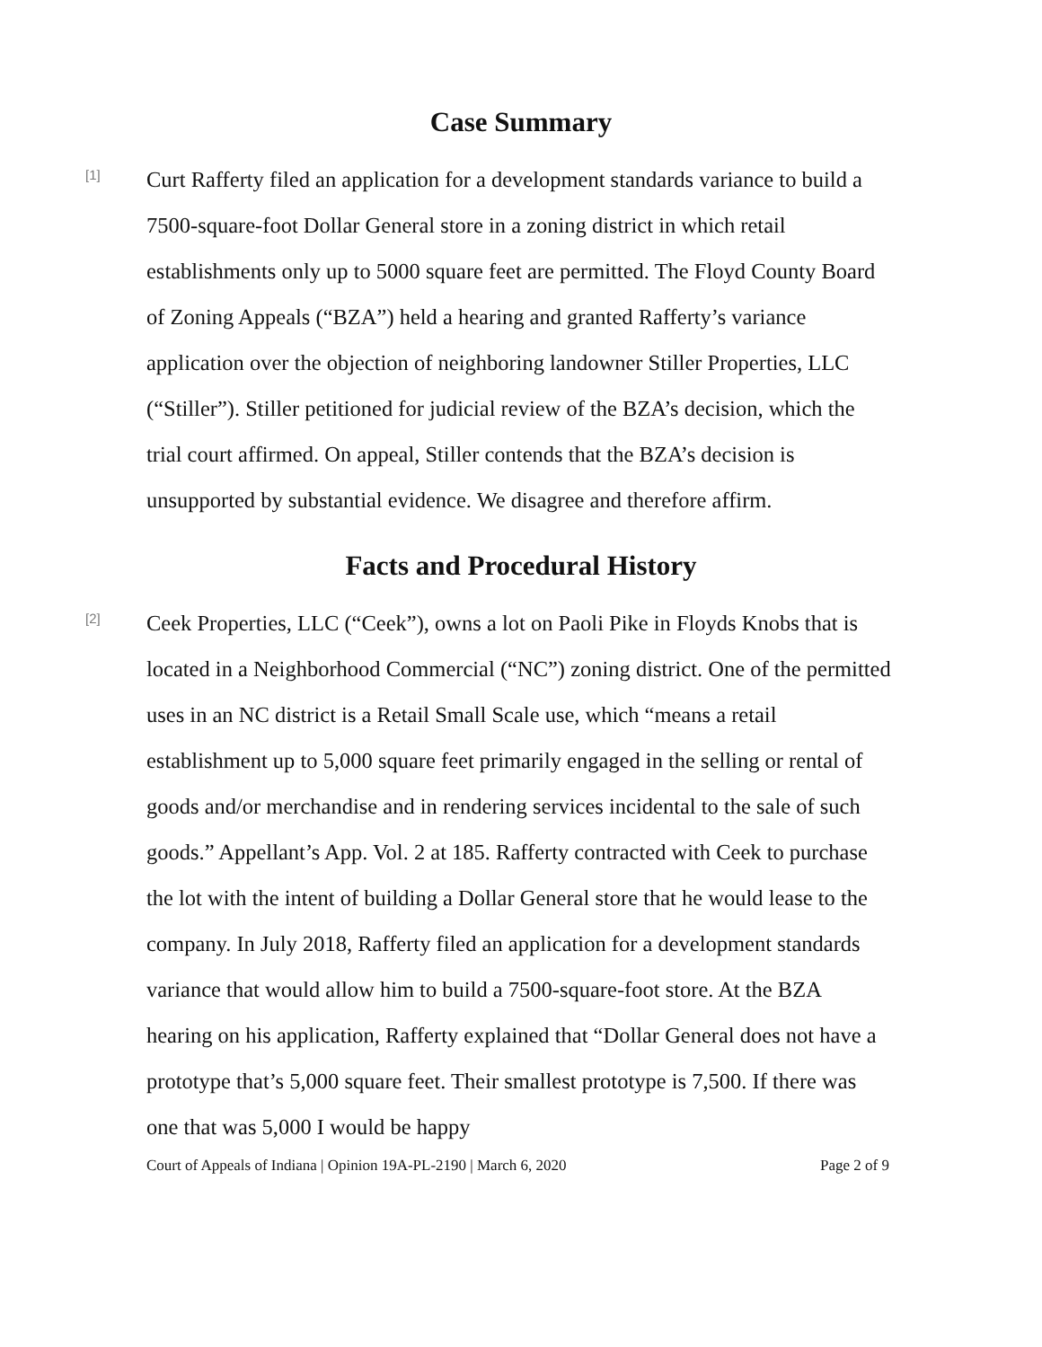Case Summary
[1]
Curt Rafferty filed an application for a development standards variance to build a 7500-square-foot Dollar General store in a zoning district in which retail establishments only up to 5000 square feet are permitted. The Floyd County Board of Zoning Appeals (“BZA”) held a hearing and granted Rafferty’s variance application over the objection of neighboring landowner Stiller Properties, LLC (“Stiller”). Stiller petitioned for judicial review of the BZA’s decision, which the trial court affirmed. On appeal, Stiller contends that the BZA’s decision is unsupported by substantial evidence. We disagree and therefore affirm.
Facts and Procedural History
[2]
Ceek Properties, LLC (“Ceek”), owns a lot on Paoli Pike in Floyds Knobs that is located in a Neighborhood Commercial (“NC”) zoning district. One of the permitted uses in an NC district is a Retail Small Scale use, which “means a retail establishment up to 5,000 square feet primarily engaged in the selling or rental of goods and/or merchandise and in rendering services incidental to the sale of such goods.” Appellant’s App. Vol. 2 at 185. Rafferty contracted with Ceek to purchase the lot with the intent of building a Dollar General store that he would lease to the company. In July 2018, Rafferty filed an application for a development standards variance that would allow him to build a 7500-square-foot store. At the BZA hearing on his application, Rafferty explained that “Dollar General does not have a prototype that’s 5,000 square feet. Their smallest prototype is 7,500. If there was one that was 5,000 I would be happy
Court of Appeals of Indiana | Opinion 19A-PL-2190 | March 6, 2020 Page 2 of 9